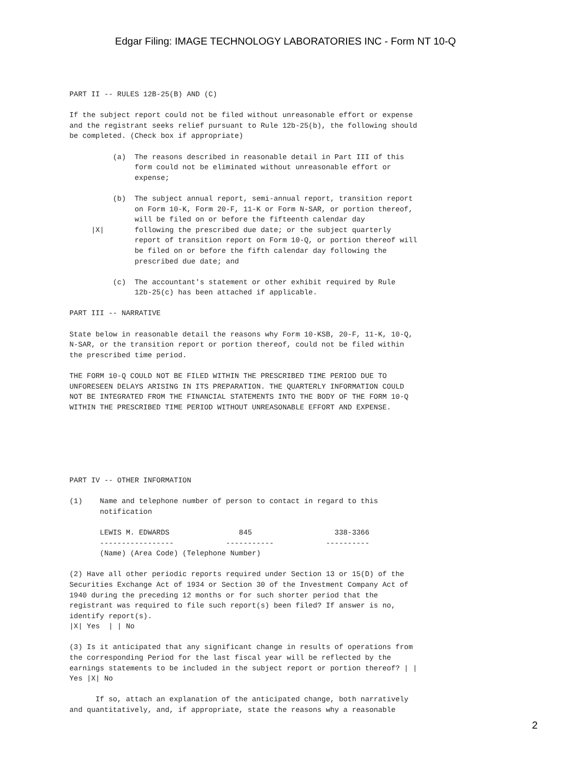Edgar Filing: IMAGE TECHNOLOGY LABORATORIES INC - Form NT 10-Q
PART II -- RULES 12B-25(B) AND (C)

If the subject report could not be filed without unreasonable effort or expense
and the registrant seeks relief pursuant to Rule 12b-25(b), the following should
be completed. (Check box if appropriate)

          (a)  The reasons described in reasonable detail in Part III of this
               form could not be eliminated without unreasonable effort or
               expense;

          (b)  The subject annual report, semi-annual report, transition report
               on Form 10-K, Form 20-F, 11-K or Form N-SAR, or portion thereof,
               will be filed on or before the fifteenth calendar day
     |X|       following the prescribed due date; or the subject quarterly
               report of transition report on Form 10-Q, or portion thereof will
               be filed on or before the fifth calendar day following the
               prescribed due date; and

          (c)  The accountant's statement or other exhibit required by Rule
               12b-25(c) has been attached if applicable.

PART III -- NARRATIVE

State below in reasonable detail the reasons why Form 10-KSB, 20-F, 11-K, 10-Q,
N-SAR, or the transition report or portion thereof, could not be filed within
the prescribed time period.

THE FORM 10-Q COULD NOT BE FILED WITHIN THE PRESCRIBED TIME PERIOD DUE TO
UNFORESEEN DELAYS ARISING IN ITS PREPARATION. THE QUARTERLY INFORMATION COULD
NOT BE INTEGRATED FROM THE FINANCIAL STATEMENTS INTO THE BODY OF THE FORM 10-Q
WITHIN THE PRESCRIBED TIME PERIOD WITHOUT UNREASONABLE EFFORT AND EXPENSE.






PART IV -- OTHER INFORMATION

(1)    Name and telephone number of person to contact in regard to this
       notification

       LEWIS M. EDWARDS                845                   338-3366
       -----------------            -----------            ----------
       (Name) (Area Code) (Telephone Number)

(2) Have all other periodic reports required under Section 13 or 15(D) of the
Securities Exchange Act of 1934 or Section 30 of the Investment Company Act of
1940 during the preceding 12 months or for such shorter period that the
registrant was required to file such report(s) been filed? If answer is no,
identify report(s).
|X| Yes  | | No

(3) Is it anticipated that any significant change in results of operations from
the corresponding Period for the last fiscal year will be reflected by the
earnings statements to be included in the subject report or portion thereof? | |
Yes |X| No

      If so, attach an explanation of the anticipated change, both narratively
and quantitatively, and, if appropriate, state the reasons why a reasonable
2